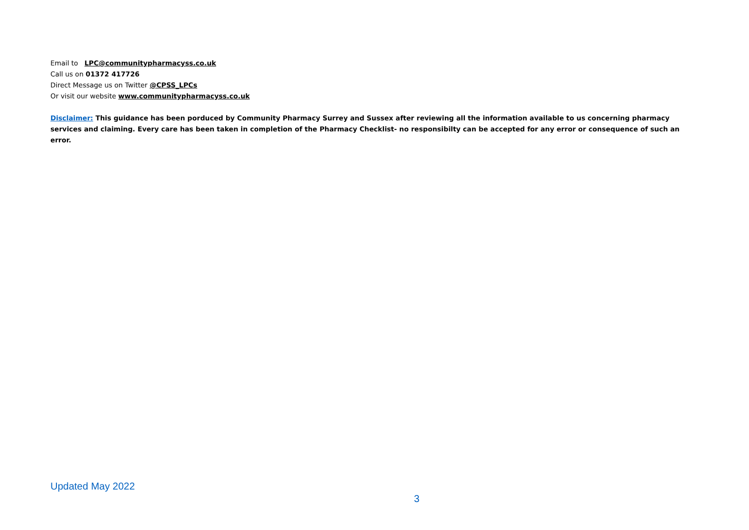Email to LPC@communitypharmacyss.co.uk
Call us on 01372 417726
Direct Message us on Twitter @CPSS_LPCs
Or visit our website www.communitypharmacyss.co.uk
Disclaimer: This guidance has been porduced by Community Pharmacy Surrey and Sussex after reviewing all the information available to us concerning pharmacy services and claiming. Every care has been taken in completion of the Pharmacy Checklist- no responsibilty can be accepted for any error or consequence of such an error.
Updated May 2022
3